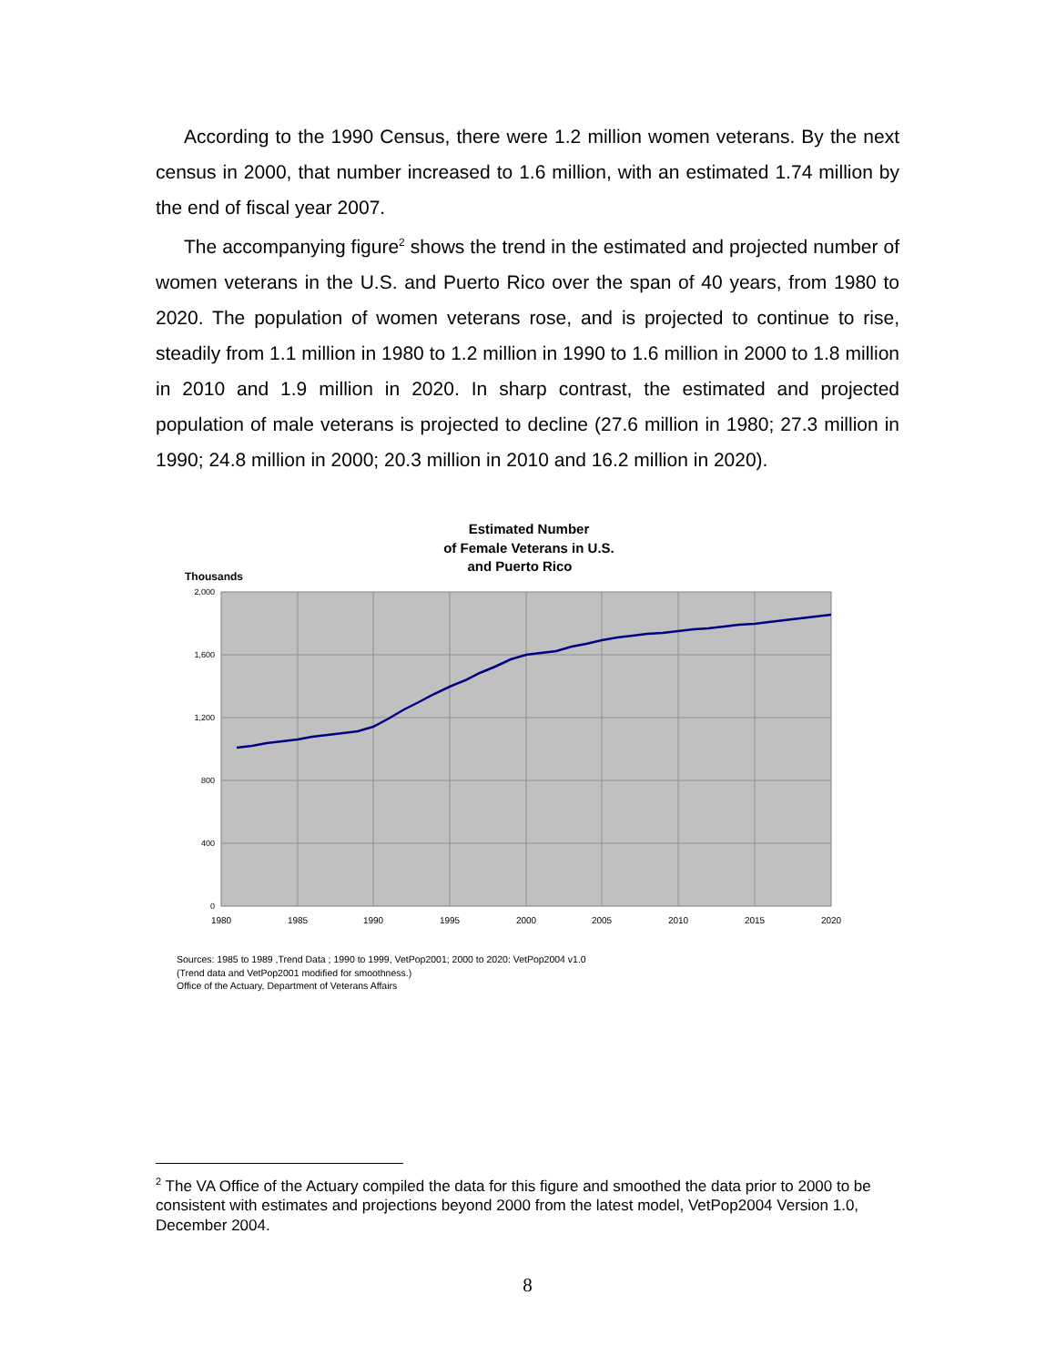According to the 1990 Census, there were 1.2 million women veterans. By the next census in 2000, that number increased to 1.6 million, with an estimated 1.74 million by the end of fiscal year 2007.
The accompanying figure<sup>2</sup> shows the trend in the estimated and projected number of women veterans in the U.S. and Puerto Rico over the span of 40 years, from 1980 to 2020. The population of women veterans rose, and is projected to continue to rise, steadily from 1.1 million in 1980 to 1.2 million in 1990 to 1.6 million in 2000 to 1.8 million in 2010 and 1.9 million in 2020. In sharp contrast, the estimated and projected population of male veterans is projected to decline (27.6 million in 1980; 27.3 million in 1990; 24.8 million in 2000; 20.3 million in 2010 and 16.2 million in 2020).
Estimated Number
of Female Veterans in U.S.
and Puerto Rico
Thousands
2,000
1,600
1,200
800
400
0
1980
1985
1990
1995
2000
2005
2010
2015
2020
Sources: 1985 to 1989 ,Trend Data ; 1990 to 1999, VetPop2001; 2000 to 2020: VetPop2004 v1.0
(Trend data and VetPop2001 modified for smoothness.)
Office of the Actuary, Department of Veterans Affairs
<sup>2</sup> The VA Office of the Actuary compiled the data for this figure and smoothed the data prior to 2000 to be consistent with estimates and projections beyond 2000 from the latest model, VetPop2004 Version 1.0, December 2004.
8